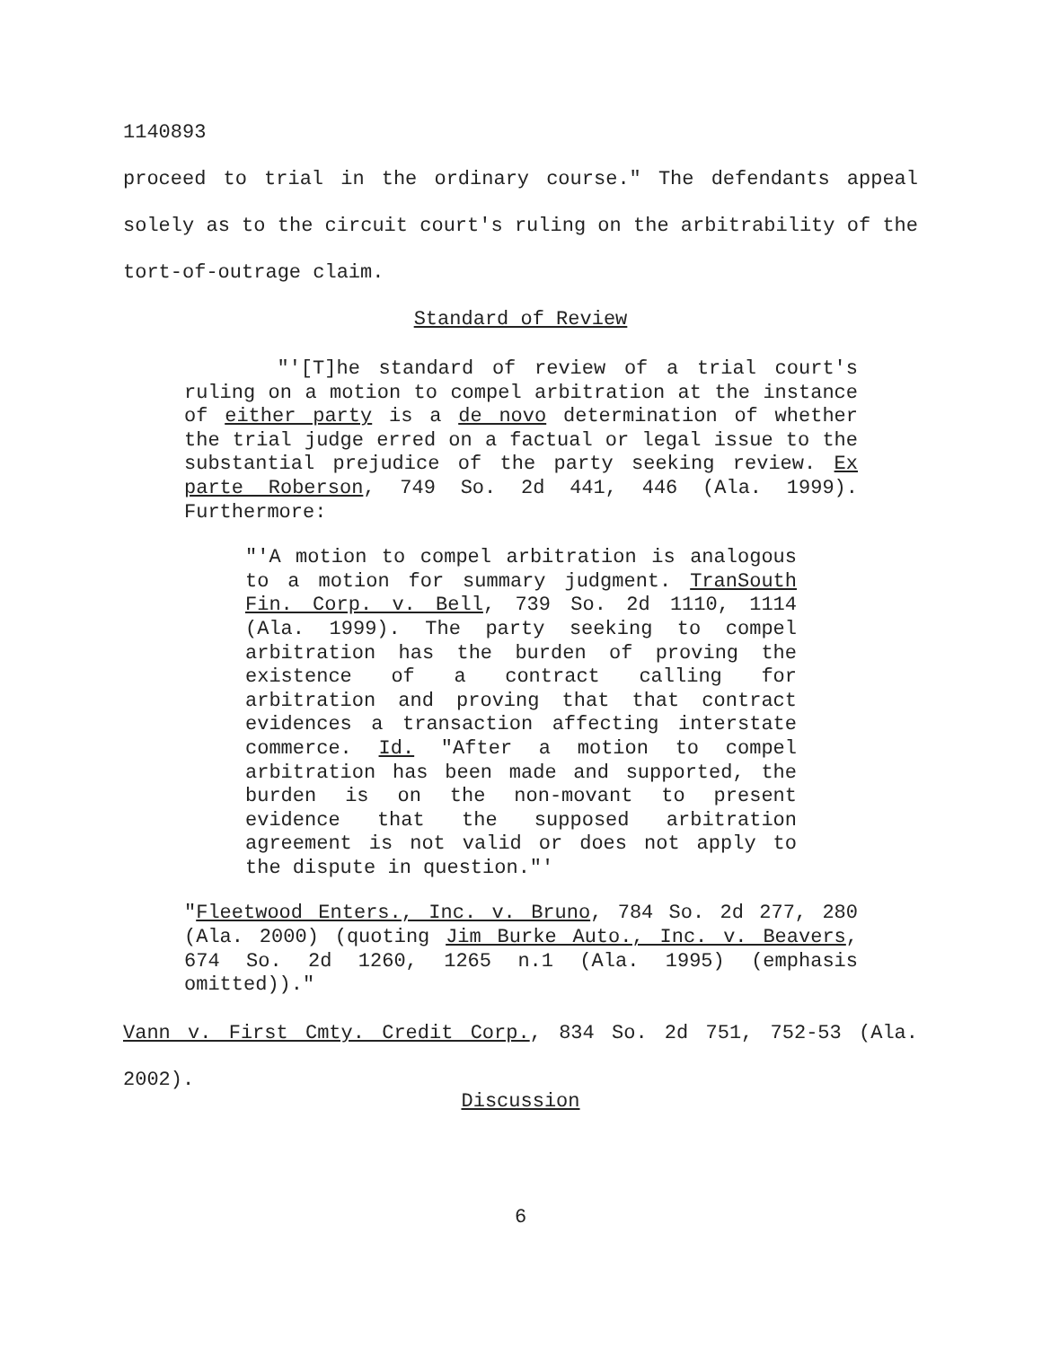1140893
proceed to trial in the ordinary course." The defendants appeal solely as to the circuit court's ruling on the arbitrability of the tort-of-outrage claim.
Standard of Review
"'[T]he standard of review of a trial court's ruling on a motion to compel arbitration at the instance of either party is a de novo determination of whether the trial judge erred on a factual or legal issue to the substantial prejudice of the party seeking review. Ex parte Roberson, 749 So. 2d 441, 446 (Ala. 1999). Furthermore:
"'A motion to compel arbitration is analogous to a motion for summary judgment. TranSouth Fin. Corp. v. Bell, 739 So. 2d 1110, 1114 (Ala. 1999). The party seeking to compel arbitration has the burden of proving the existence of a contract calling for arbitration and proving that that contract evidences a transaction affecting interstate commerce. Id. "After a motion to compel arbitration has been made and supported, the burden is on the non-movant to present evidence that the supposed arbitration agreement is not valid or does not apply to the dispute in question."'
"Fleetwood Enters., Inc. v. Bruno, 784 So. 2d 277, 280 (Ala. 2000) (quoting Jim Burke Auto., Inc. v. Beavers, 674 So. 2d 1260, 1265 n.1 (Ala. 1995) (emphasis omitted))."
Vann v. First Cmty. Credit Corp., 834 So. 2d 751, 752-53 (Ala. 2002).
Discussion
6